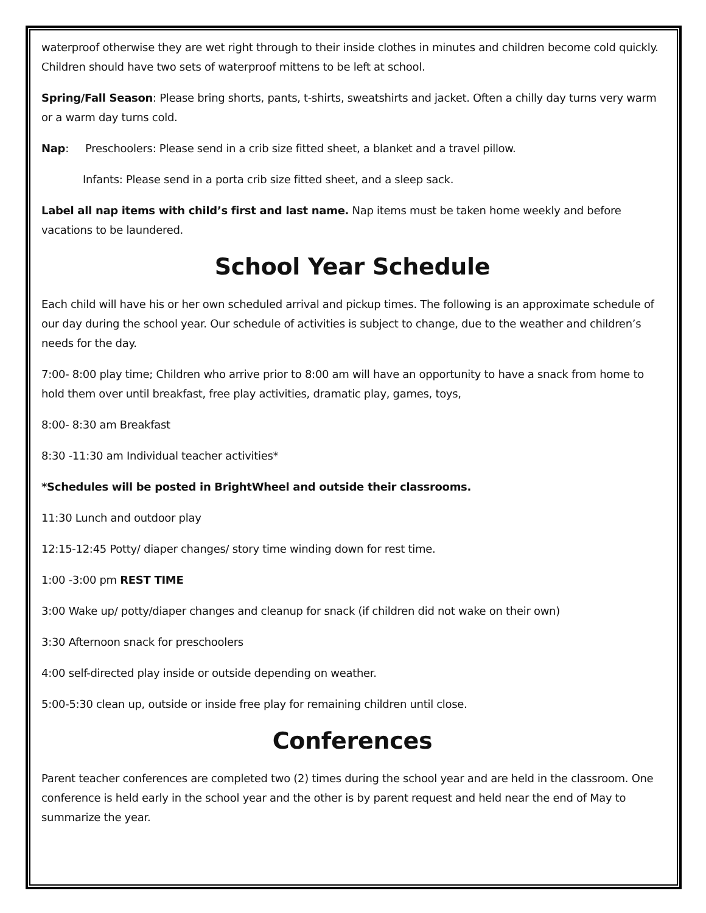waterproof otherwise they are wet right through to their inside clothes in minutes and children become cold quickly. Children should have two sets of waterproof mittens to be left at school.
Spring/Fall Season: Please bring shorts, pants, t-shirts, sweatshirts and jacket. Often a chilly day turns very warm or a warm day turns cold.
Nap: Preschoolers: Please send in a crib size fitted sheet, a blanket and a travel pillow.
Infants: Please send in a porta crib size fitted sheet, and a sleep sack.
Label all nap items with child’s first and last name. Nap items must be taken home weekly and before vacations to be laundered.
School Year Schedule
Each child will have his or her own scheduled arrival and pickup times. The following is an approximate schedule of our day during the school year. Our schedule of activities is subject to change, due to the weather and children’s needs for the day.
7:00- 8:00 play time; Children who arrive prior to 8:00 am will have an opportunity to have a snack from home to hold them over until breakfast, free play activities, dramatic play, games, toys,
8:00- 8:30 am Breakfast
8:30 -11:30 am Individual teacher activities*
*Schedules will be posted in BrightWheel and outside their classrooms.
11:30 Lunch and outdoor play
12:15-12:45 Potty/ diaper changes/ story time winding down for rest time.
1:00 -3:00 pm REST TIME
3:00 Wake up/ potty/diaper changes and cleanup for snack (if children did not wake on their own)
3:30 Afternoon snack for preschoolers
4:00 self-directed play inside or outside depending on weather.
5:00-5:30 clean up, outside or inside free play for remaining children until close.
Conferences
Parent teacher conferences are completed two (2) times during the school year and are held in the classroom. One conference is held early in the school year and the other is by parent request and held near the end of May to summarize the year.